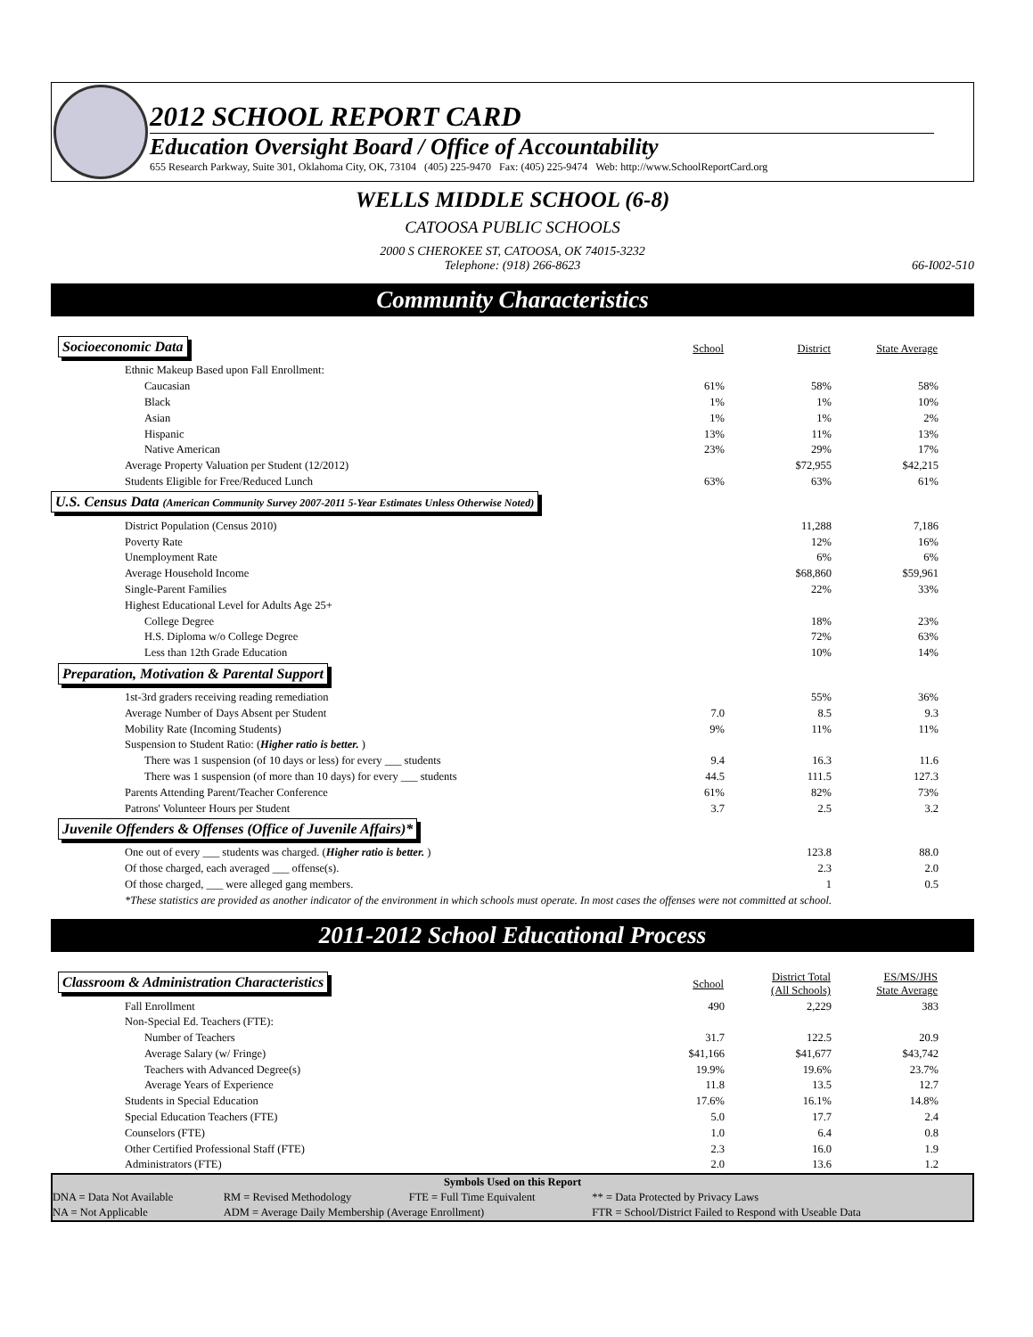2012 SCHOOL REPORT CARD
Education Oversight Board / Office of Accountability
655 Research Parkway, Suite 301, Oklahoma City, OK, 73104 (405) 225-9470 Fax: (405) 225-9474 Web: http://www.SchoolReportCard.org
WELLS MIDDLE SCHOOL (6-8)
CATOOSA PUBLIC SCHOOLS
2000 S CHEROKEE ST, CATOOSA, OK 74015-3232
Telephone: (918) 266-8623
66-I002-510
Community Characteristics
| Socioeconomic Data | School | District | State Average | |
| Ethnic Makeup Based upon Fall Enrollment: | | | | |
| Caucasian | 61% | 58% | 58% | |
| Black | 1% | 1% | 10% | |
| Asian | 1% | 1% | 2% | |
| Hispanic | 13% | 11% | 13% | |
| Native American | 23% | 29% | 17% | |
| Average Property Valuation per Student (12/2012) | | $72,955 | $42,215 | |
| Students Eligible for Free/Reduced Lunch | 63% | 63% | 61% | |
| U.S. Census Data (American Community Survey 2007-2011 5-Year Estimates Unless Otherwise Noted) | | | | |
| District Population (Census 2010) | | 11,288 | 7,186 | |
| Poverty Rate | | 12% | 16% | |
| Unemployment Rate | | 6% | 6% | |
| Average Household Income | | $68,860 | $59,961 | |
| Single-Parent Families | | 22% | 33% | |
| Highest Educational Level for Adults Age 25+ | | | | |
| College Degree | | 18% | 23% | |
| H.S. Diploma w/o College Degree | | 72% | 63% | |
| Less than 12th Grade Education | | 10% | 14% | |
| Preparation, Motivation & Parental Support | | | | |
| 1st-3rd graders receiving reading remediation | | 55% | 36% | |
| Average Number of Days Absent per Student | 7.0 | 8.5 | 9.3 | |
| Mobility Rate (Incoming Students) | 9% | 11% | 11% | |
| Suspension to Student Ratio: ( Higher ratio is better. ) | | | | |
| There was 1 suspension (of 10 days or less) for every ___ students | 9.4 | 16.3 | 11.6 | |
| There was 1 suspension (of more than 10 days) for every ___ students | 44.5 | 111.5 | 127.3 | |
| Parents Attending Parent/Teacher Conference | 61% | 82% | 73% | |
| Patrons' Volunteer Hours per Student | 3.7 | 2.5 | 3.2 | |
| Juvenile Offenders & Offenses (Office of Juvenile Affairs)* | | | | |
| One out of every ___ students was charged. ( Higher ratio is better. ) | | 123.8 | 88.0 | |
| Of those charged, each averaged ___ offense(s). | | 2.3 | 2.0 | |
| Of those charged, ___ were alleged gang members. | | 1 | 0.5 | |
| *These statistics are provided as another indicator of the environment in which schools must operate. In most cases the offenses were not committed at school. | | | | |
2011-2012 School Educational Process
| Classroom & Administration Characteristics | School | District Total (All Schools) | ES/MS/JHS State Average | |
| Fall Enrollment | 490 | 2,229 | 383 | |
| Non-Special Ed. Teachers (FTE): | | | | |
| Number of Teachers | 31.7 | 122.5 | 20.9 | |
| Average Salary (w/ Fringe) | $41,166 | $41,677 | $43,742 | |
| Teachers with Advanced Degree(s) | 19.9% | 19.6% | 23.7% | |
| Average Years of Experience | 11.8 | 13.5 | 12.7 | |
| Students in Special Education | 17.6% | 16.1% | 14.8% | |
| Special Education Teachers (FTE) | 5.0 | 17.7 | 2.4 | |
| Counselors (FTE) | 1.0 | 6.4 | 0.8 | |
| Other Certified Professional Staff (FTE) | 2.3 | 16.0 | 1.9 | |
| Administrators (FTE) | 2.0 | 13.6 | 1.2 | |
| Symbols Used on this Report | | | |
| --- | --- | --- | --- |
| DNA = Data Not Available | RM = Revised Methodology | FTE = Full Time Equivalent | ** = Data Protected by Privacy Laws |
| NA = Not Applicable | ADM = Average Daily Membership (Average Enrollment) | | FTR = School/District Failed to Respond with Useable Data |